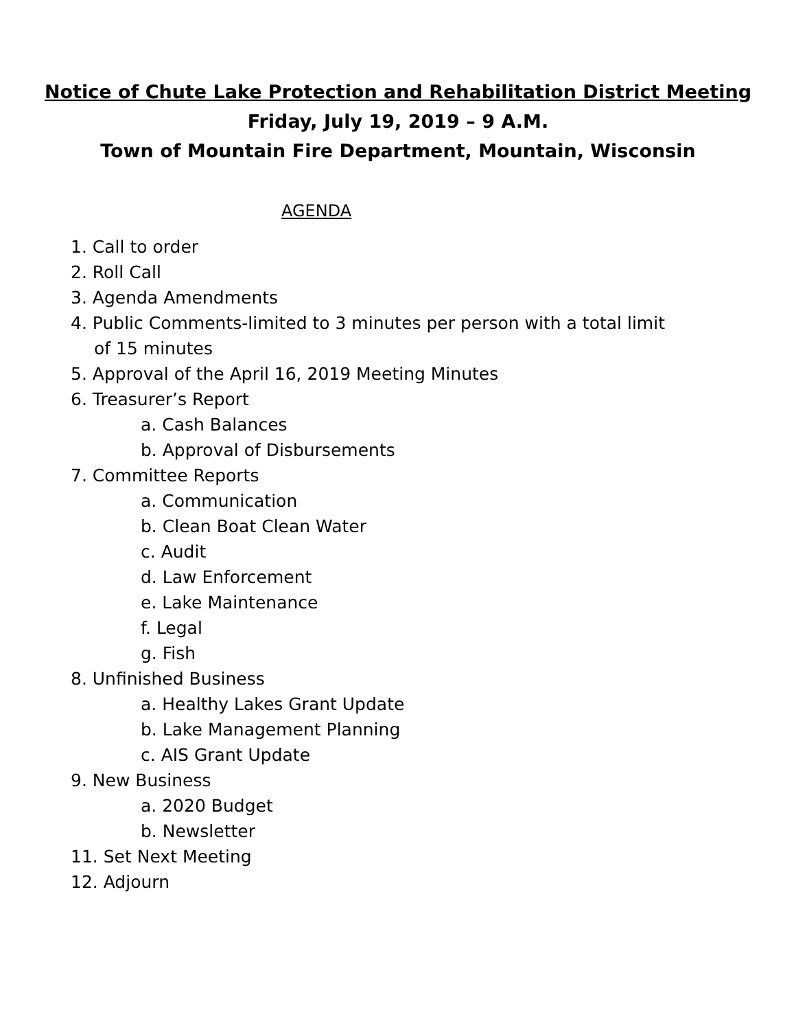Notice of Chute Lake Protection and Rehabilitation District Meeting
Friday, July 19, 2019 – 9 A.M.
Town of Mountain Fire Department, Mountain, Wisconsin
AGENDA
1. Call to order
2. Roll Call
3. Agenda Amendments
4. Public Comments-limited to 3 minutes per person with a total limit
of 15 minutes
5. Approval of the April 16, 2019 Meeting Minutes
6. Treasurer’s Report
a. Cash Balances
b. Approval of Disbursements
7. Committee Reports
a. Communication
b. Clean Boat Clean Water
c. Audit
d. Law Enforcement
e. Lake Maintenance
f. Legal
g. Fish
8. Unfinished Business
a. Healthy Lakes Grant Update
b. Lake Management Planning
c. AIS Grant Update
9. New Business
a. 2020 Budget
b. Newsletter
11. Set Next Meeting
12. Adjourn